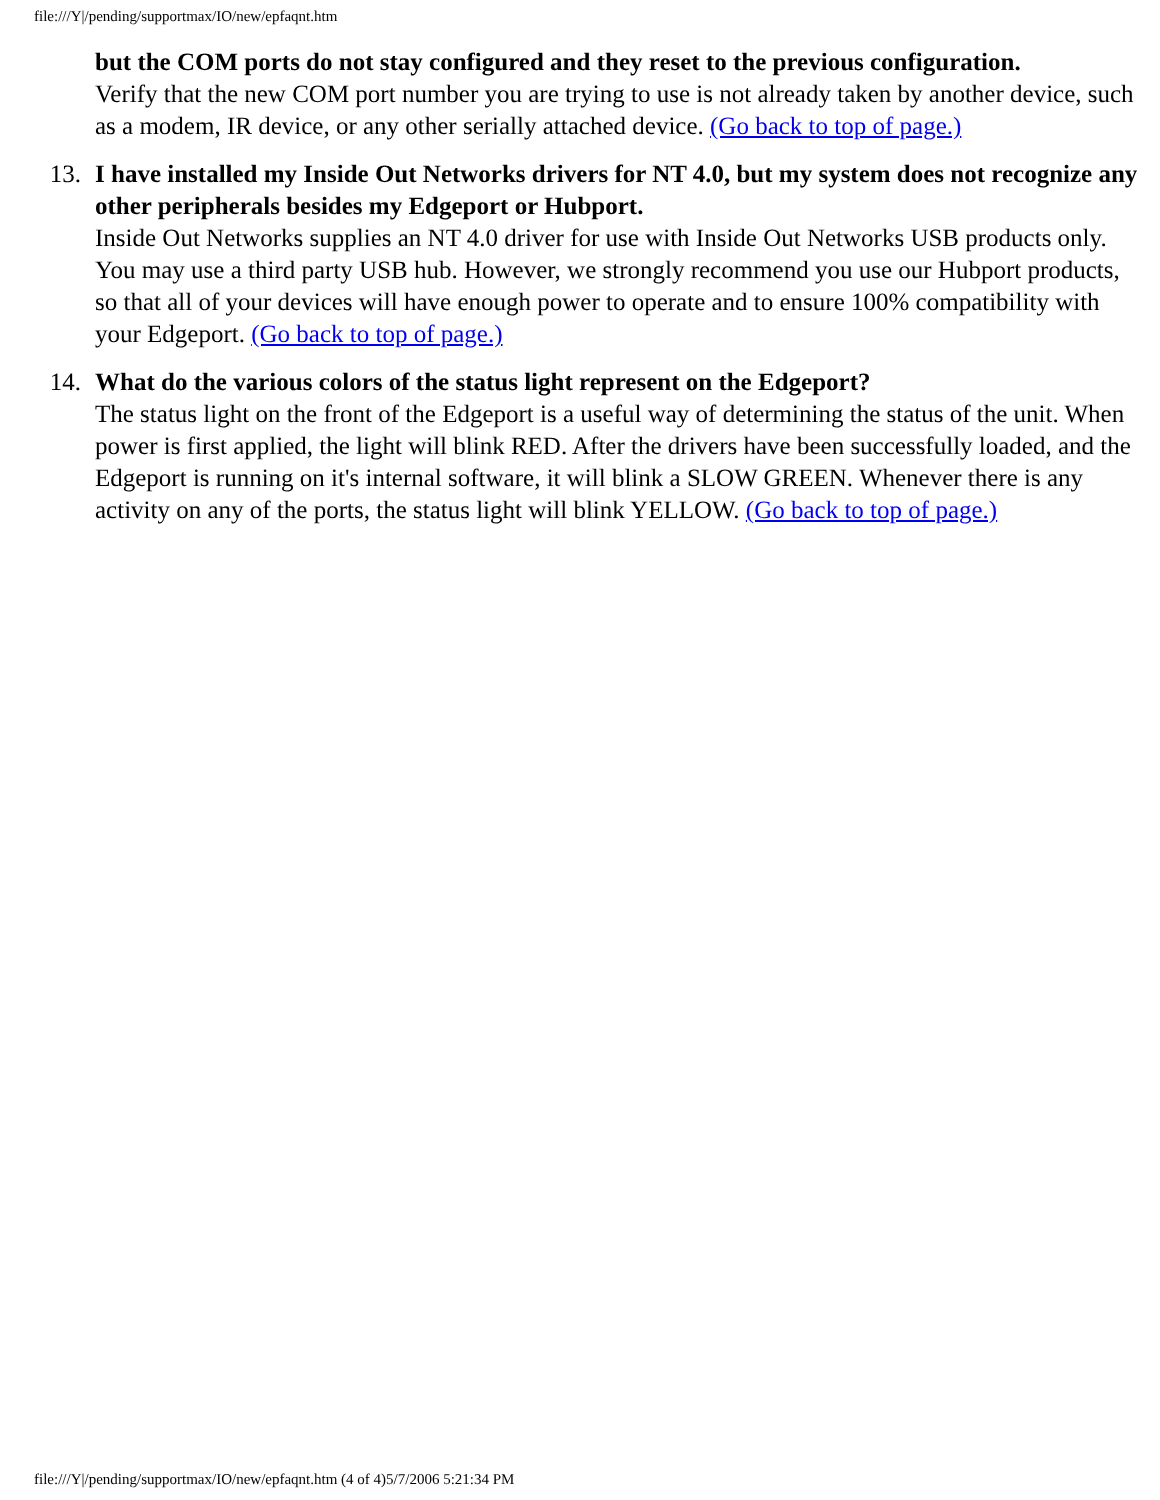file:///Y|/pending/supportmax/IO/new/epfaqnt.htm
but the COM ports do not stay configured and they reset to the previous configuration.
Verify that the new COM port number you are trying to use is not already taken by another device, such as a modem, IR device, or any other serially attached device. (Go back to top of page.)
13. I have installed my Inside Out Networks drivers for NT 4.0, but my system does not recognize any other peripherals besides my Edgeport or Hubport.
Inside Out Networks supplies an NT 4.0 driver for use with Inside Out Networks USB products only. You may use a third party USB hub. However, we strongly recommend you use our Hubport products, so that all of your devices will have enough power to operate and to ensure 100% compatibility with your Edgeport. (Go back to top of page.)
14. What do the various colors of the status light represent on the Edgeport?
The status light on the front of the Edgeport is a useful way of determining the status of the unit. When power is first applied, the light will blink RED. After the drivers have been successfully loaded, and the Edgeport is running on it's internal software, it will blink a SLOW GREEN. Whenever there is any activity on any of the ports, the status light will blink YELLOW. (Go back to top of page.)
file:///Y|/pending/supportmax/IO/new/epfaqnt.htm (4 of 4)5/7/2006 5:21:34 PM